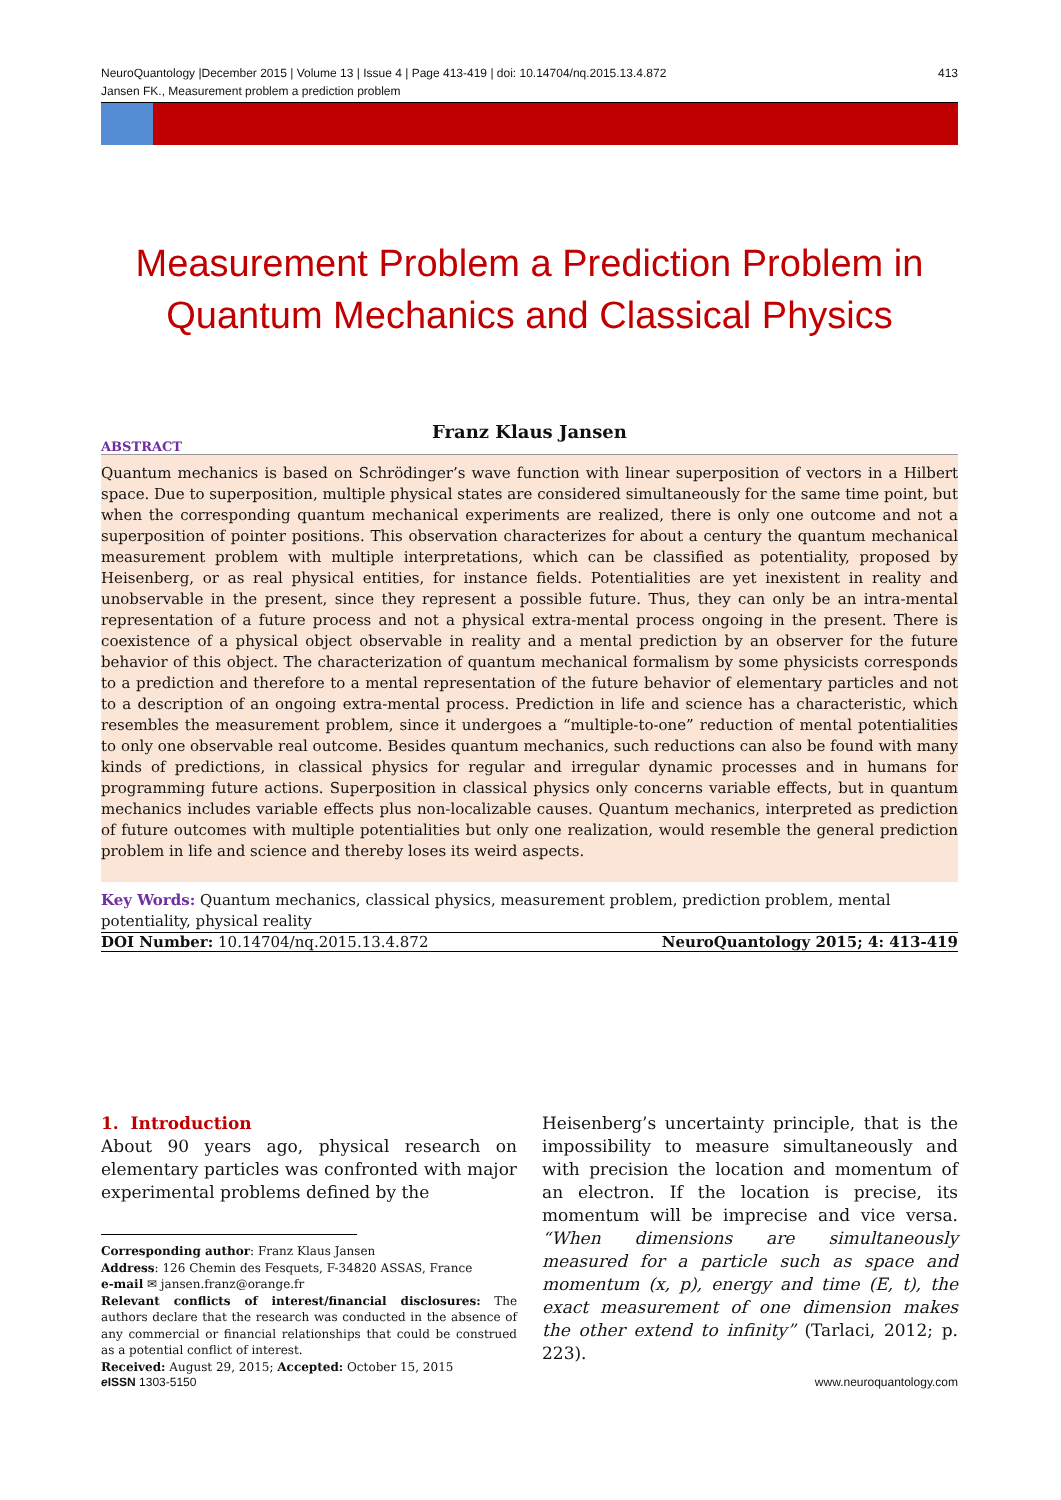NeuroQuantology |December 2015 | Volume 13 | Issue 4 | Page 413-419 | doi: 10.14704/nq.2015.13.4.872
Jansen FK., Measurement problem a prediction problem 413
Measurement Problem a Prediction Problem in Quantum Mechanics and Classical Physics
Franz Klaus Jansen
ABSTRACT
Quantum mechanics is based on Schrödinger’s wave function with linear superposition of vectors in a Hilbert space. Due to superposition, multiple physical states are considered simultaneously for the same time point, but when the corresponding quantum mechanical experiments are realized, there is only one outcome and not a superposition of pointer positions. This observation characterizes for about a century the quantum mechanical measurement problem with multiple interpretations, which can be classified as potentiality, proposed by Heisenberg, or as real physical entities, for instance fields. Potentialities are yet inexistent in reality and unobservable in the present, since they represent a possible future. Thus, they can only be an intra-mental representation of a future process and not a physical extra-mental process ongoing in the present. There is coexistence of a physical object observable in reality and a mental prediction by an observer for the future behavior of this object. The characterization of quantum mechanical formalism by some physicists corresponds to a prediction and therefore to a mental representation of the future behavior of elementary particles and not to a description of an ongoing extra-mental process. Prediction in life and science has a characteristic, which resembles the measurement problem, since it undergoes a “multiple-to-one” reduction of mental potentialities to only one observable real outcome. Besides quantum mechanics, such reductions can also be found with many kinds of predictions, in classical physics for regular and irregular dynamic processes and in humans for programming future actions. Superposition in classical physics only concerns variable effects, but in quantum mechanics includes variable effects plus non-localizable causes. Quantum mechanics, interpreted as prediction of future outcomes with multiple potentialities but only one realization, would resemble the general prediction problem in life and science and thereby loses its weird aspects.
Key Words: Quantum mechanics, classical physics, measurement problem, prediction problem, mental potentiality, physical reality
DOI Number: 10.14704/nq.2015.13.4.872 NeuroQuantology 2015; 4: 413-419
1. Introduction
About 90 years ago, physical research on elementary particles was confronted with major experimental problems defined by the
Corresponding author: Franz Klaus Jansen
Address: 126 Chemin des Fesquets, F-34820 ASSAS, France
e-mail ✉ jansen.franz@orange.fr
Relevant conflicts of interest/financial disclosures: The authors declare that the research was conducted in the absence of any commercial or financial relationships that could be construed as a potential conflict of interest.
Received: August 29, 2015; Accepted: October 15, 2015
Heisenberg’s uncertainty principle, that is the impossibility to measure simultaneously and with precision the location and momentum of an electron. If the location is precise, its momentum will be imprecise and vice versa. “When dimensions are simultaneously measured for a particle such as space and momentum (x, p), energy and time (E, t), the exact measurement of one dimension makes the other extend to infinity” (Tarlaci, 2012; p. 223).
e ISSN 1303-5150 www.neuroquantology.com